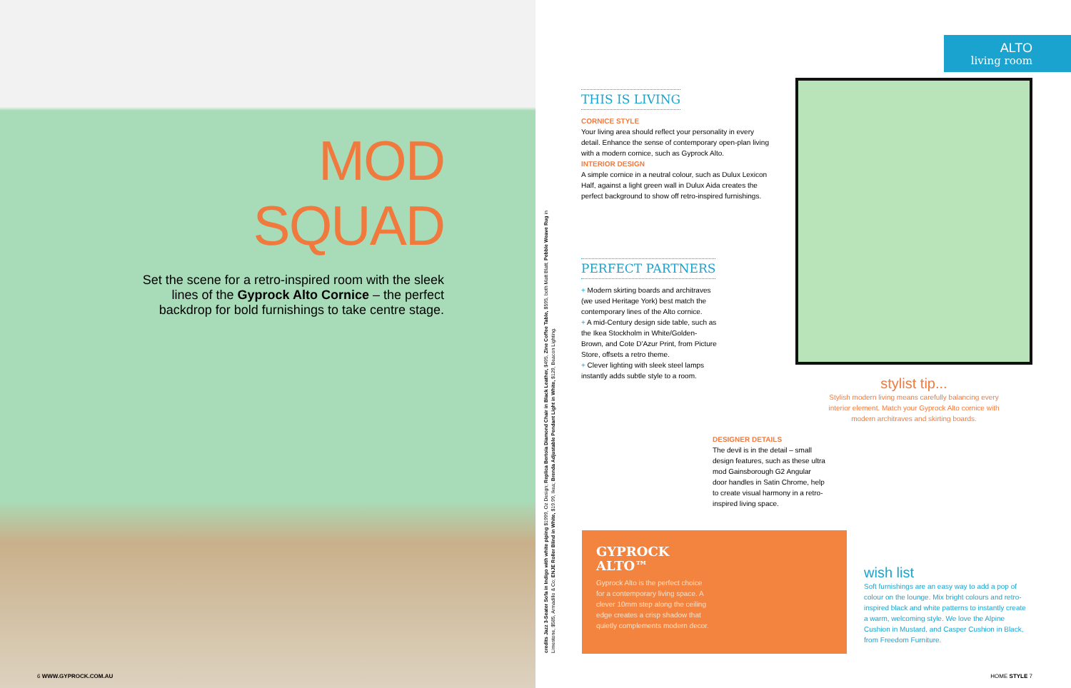MOD SQUAD
Set the scene for a retro-inspired room with the sleek lines of the Gyprock Alto Cornice – the perfect backdrop for bold furnishings to take centre stage.
6 WWW.GYPROCK.COM.AU
credits Jazz 3-Seater Sofa in Indigo with white piping $1999, Oz Design; Replica Bertoia Diamond Chair in Black Leather, $495, Zine Coffee Table, $595, both Matt Blatt; Pebble Weave Rug in Limestone, $585, Armadillo & Co; ENJE Roller Blind in White, $19.99, Ikea; Brenda Adjustable Pendant Light in White, $129, Beacon Lighting.
ALTO
living room
THIS IS LIVING
CORNICE STYLE
Your living area should reflect your personality in every detail. Enhance the sense of contemporary open-plan living with a modern cornice, such as Gyprock Alto.
INTERIOR DESIGN
A simple cornice in a neutral colour, such as Dulux Lexicon Half, against a light green wall in Dulux Aida creates the perfect background to show off retro-inspired furnishings.
PERFECT PARTNERS
+ Modern skirting boards and architraves (we used Heritage York) best match the contemporary lines of the Alto cornice.
+ A mid-Century design side table, such as the Ikea Stockholm in White/Golden-Brown, and Cote D'Azur Print, from Picture Store, offsets a retro theme.
+ Clever lighting with sleek steel lamps instantly adds subtle style to a room.
stylist tip...
Stylish modern living means carefully balancing every interior element. Match your Gyprock Alto cornice with modern architraves and skirting boards.
DESIGNER DETAILS
The devil is in the detail – small design features, such as these ultra mod Gainsborough G2 Angular door handles in Satin Chrome, help to create visual harmony in a retro-inspired living space.
GYPROCK ALTO™
Gyprock Alto is the perfect choice for a contemporary living space. A clever 10mm step along the ceiling edge creates a crisp shadow that quietly complements modern decor.
wish list
Soft furnishings are an easy way to add a pop of colour on the lounge. Mix bright colours and retro-inspired black and white patterns to instantly create a warm, welcoming style. We love the Alpine Cushion in Mustard, and Casper Cushion in Black, from Freedom Furniture.
HOME STYLE 7